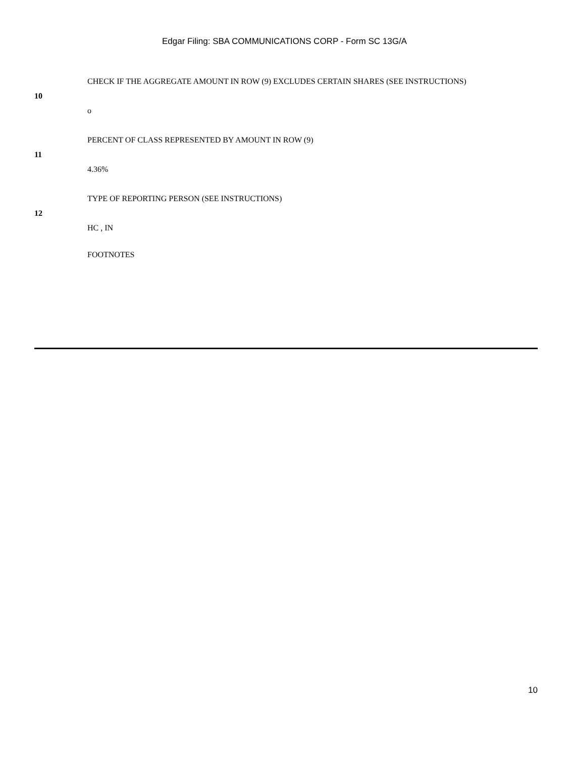Edgar Filing: SBA COMMUNICATIONS CORP - Form SC 13G/A
| 10 | CHECK IF THE AGGREGATE AMOUNT IN ROW (9) EXCLUDES CERTAIN SHARES (SEE INSTRUCTIONS) o |
| 11 | PERCENT OF CLASS REPRESENTED BY AMOUNT IN ROW (9) 4.36% |
| 12 | TYPE OF REPORTING PERSON (SEE INSTRUCTIONS) HC , IN |
| | FOOTNOTES |
10